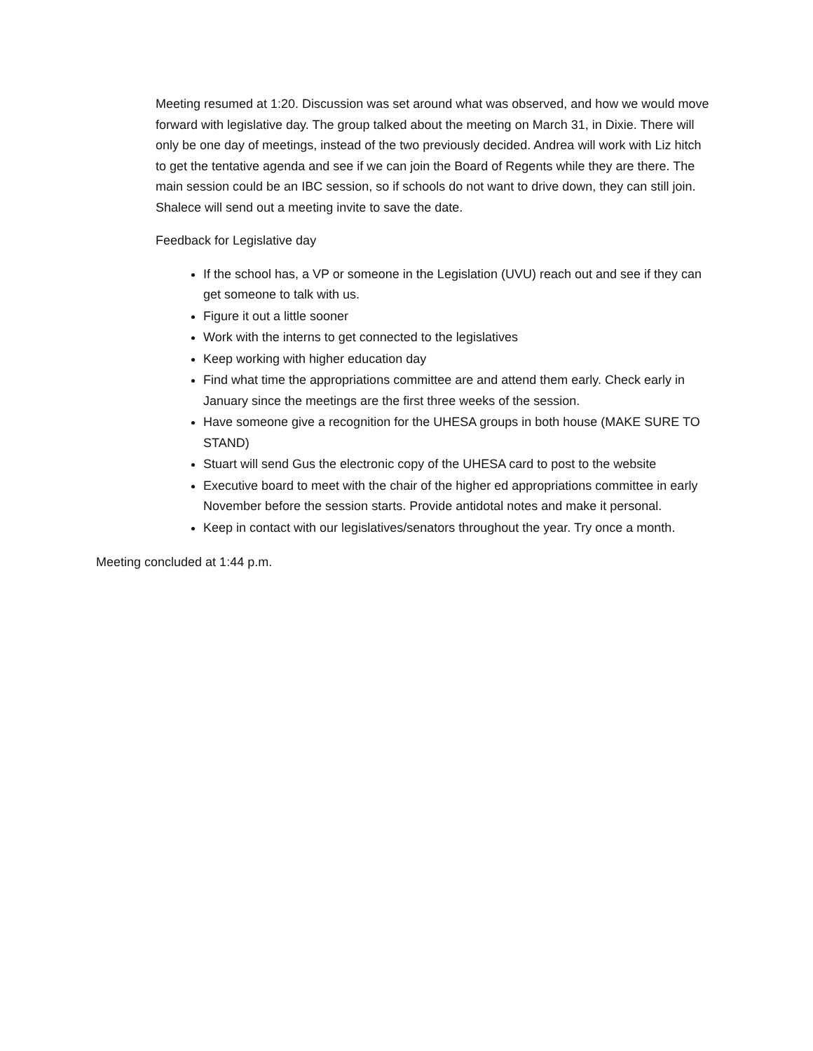Meeting resumed at 1:20. Discussion was set around what was observed, and how we would move forward with legislative day. The group talked about the meeting on March 31, in Dixie. There will only be one day of meetings, instead of the two previously decided. Andrea will work with Liz hitch to get the tentative agenda and see if we can join the Board of Regents while they are there. The main session could be an IBC session, so if schools do not want to drive down, they can still join. Shalece will send out a meeting invite to save the date.
Feedback for Legislative day
If the school has, a VP or someone in the Legislation (UVU) reach out and see if they can get someone to talk with us.
Figure it out a little sooner
Work with the interns to get connected to the legislatives
Keep working with higher education day
Find what time the appropriations committee are and attend them early. Check early in January since the meetings are the first three weeks of the session.
Have someone give a recognition for the UHESA groups in both house (MAKE SURE TO STAND)
Stuart will send Gus the electronic copy of the UHESA card to post to the website
Executive board to meet with the chair of the higher ed appropriations committee in early November before the session starts. Provide antidotal notes and make it personal.
Keep in contact with our legislatives/senators throughout the year. Try once a month.
Meeting concluded at 1:44 p.m.